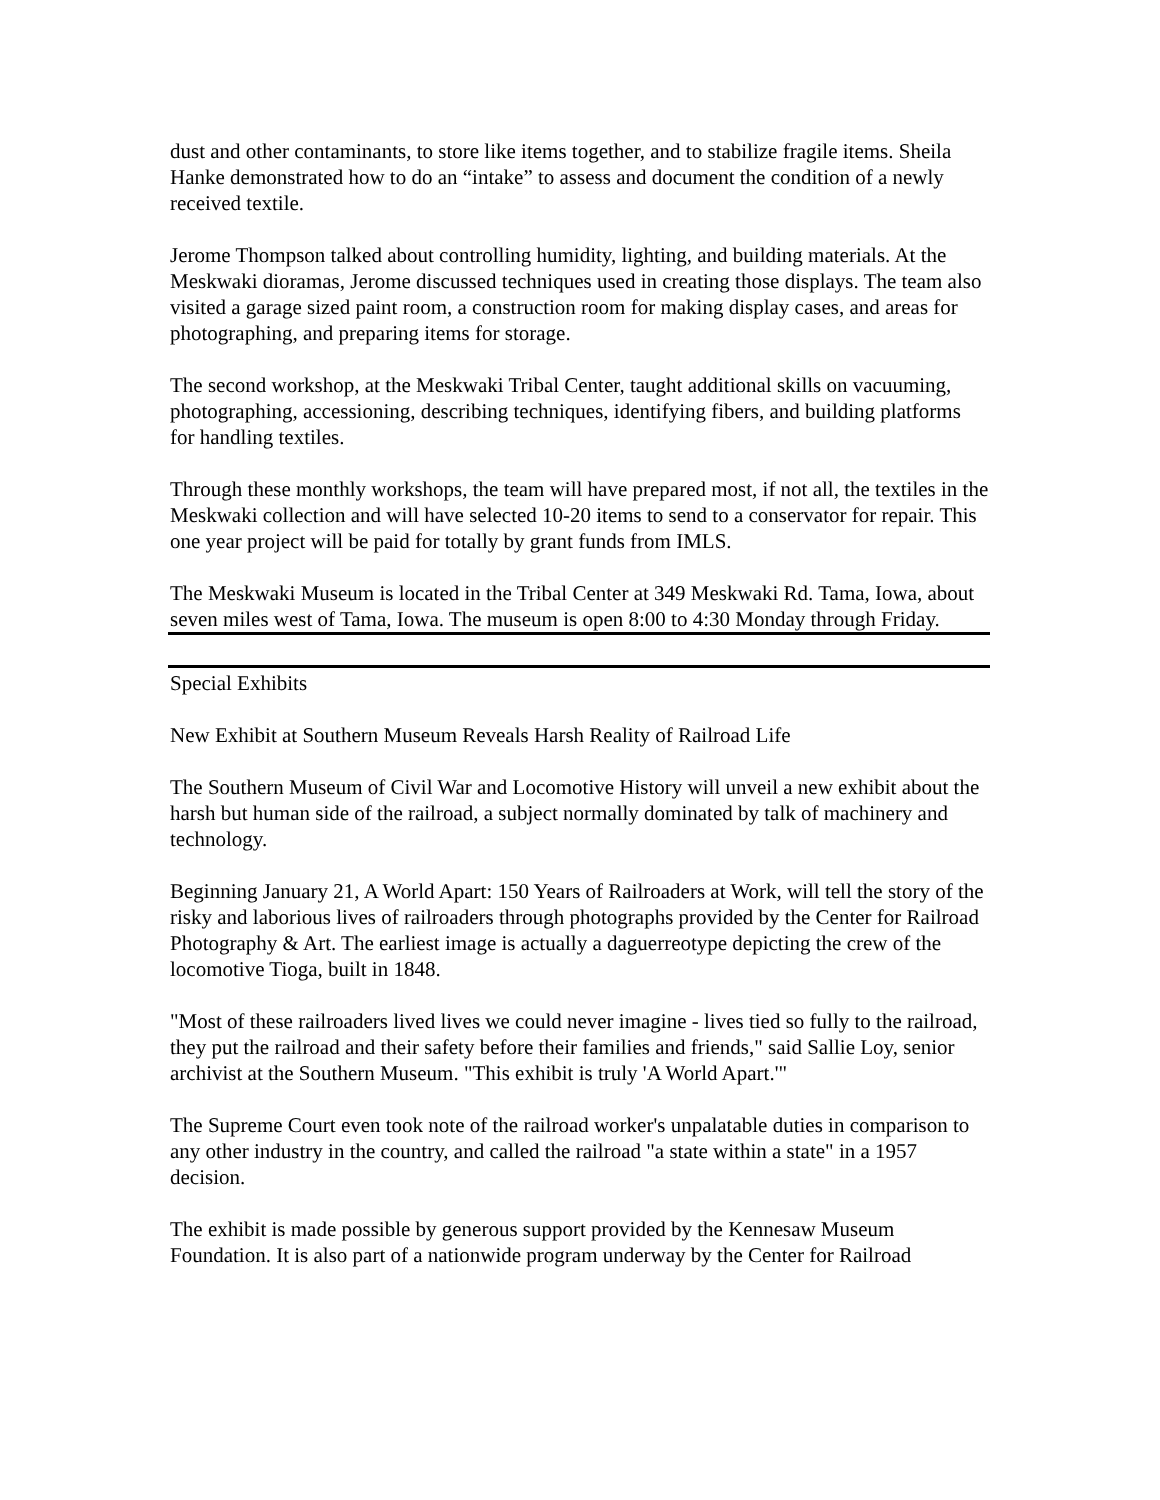dust and other contaminants, to store like items together, and to stabilize fragile items. Sheila Hanke demonstrated how to do an “intake” to assess and document the condition of a newly received textile.
Jerome Thompson talked about controlling humidity, lighting, and building materials. At the Meskwaki dioramas, Jerome discussed techniques used in creating those displays. The team also visited a garage sized paint room, a construction room for making display cases, and areas for photographing, and preparing items for storage.
The second workshop, at the Meskwaki Tribal Center, taught additional skills on vacuuming, photographing, accessioning, describing techniques, identifying fibers, and building platforms for handling textiles.
Through these monthly workshops, the team will have prepared most, if not all, the textiles in the Meskwaki collection and will have selected 10-20 items to send to a conservator for repair. This one year project will be paid for totally by grant funds from IMLS.
The Meskwaki Museum is located in the Tribal Center at 349 Meskwaki Rd. Tama, Iowa, about seven miles west of Tama, Iowa. The museum is open 8:00 to 4:30 Monday through Friday.
Special Exhibits
New Exhibit at Southern Museum Reveals Harsh Reality of Railroad Life
The Southern Museum of Civil War and Locomotive History will unveil a new exhibit about the harsh but human side of the railroad, a subject normally dominated by talk of machinery and technology.
Beginning January 21, A World Apart: 150 Years of Railroaders at Work, will tell the story of the risky and laborious lives of railroaders through photographs provided by the Center for Railroad Photography & Art. The earliest image is actually a daguerreotype depicting the crew of the locomotive Tioga, built in 1848.
"Most of these railroaders lived lives we could never imagine - lives tied so fully to the railroad, they put the railroad and their safety before their families and friends," said Sallie Loy, senior archivist at the Southern Museum. "This exhibit is truly 'A World Apart.'"
The Supreme Court even took note of the railroad worker's unpalatable duties in comparison to any other industry in the country, and called the railroad "a state within a state" in a 1957 decision.
The exhibit is made possible by generous support provided by the Kennesaw Museum Foundation. It is also part of a nationwide program underway by the Center for Railroad